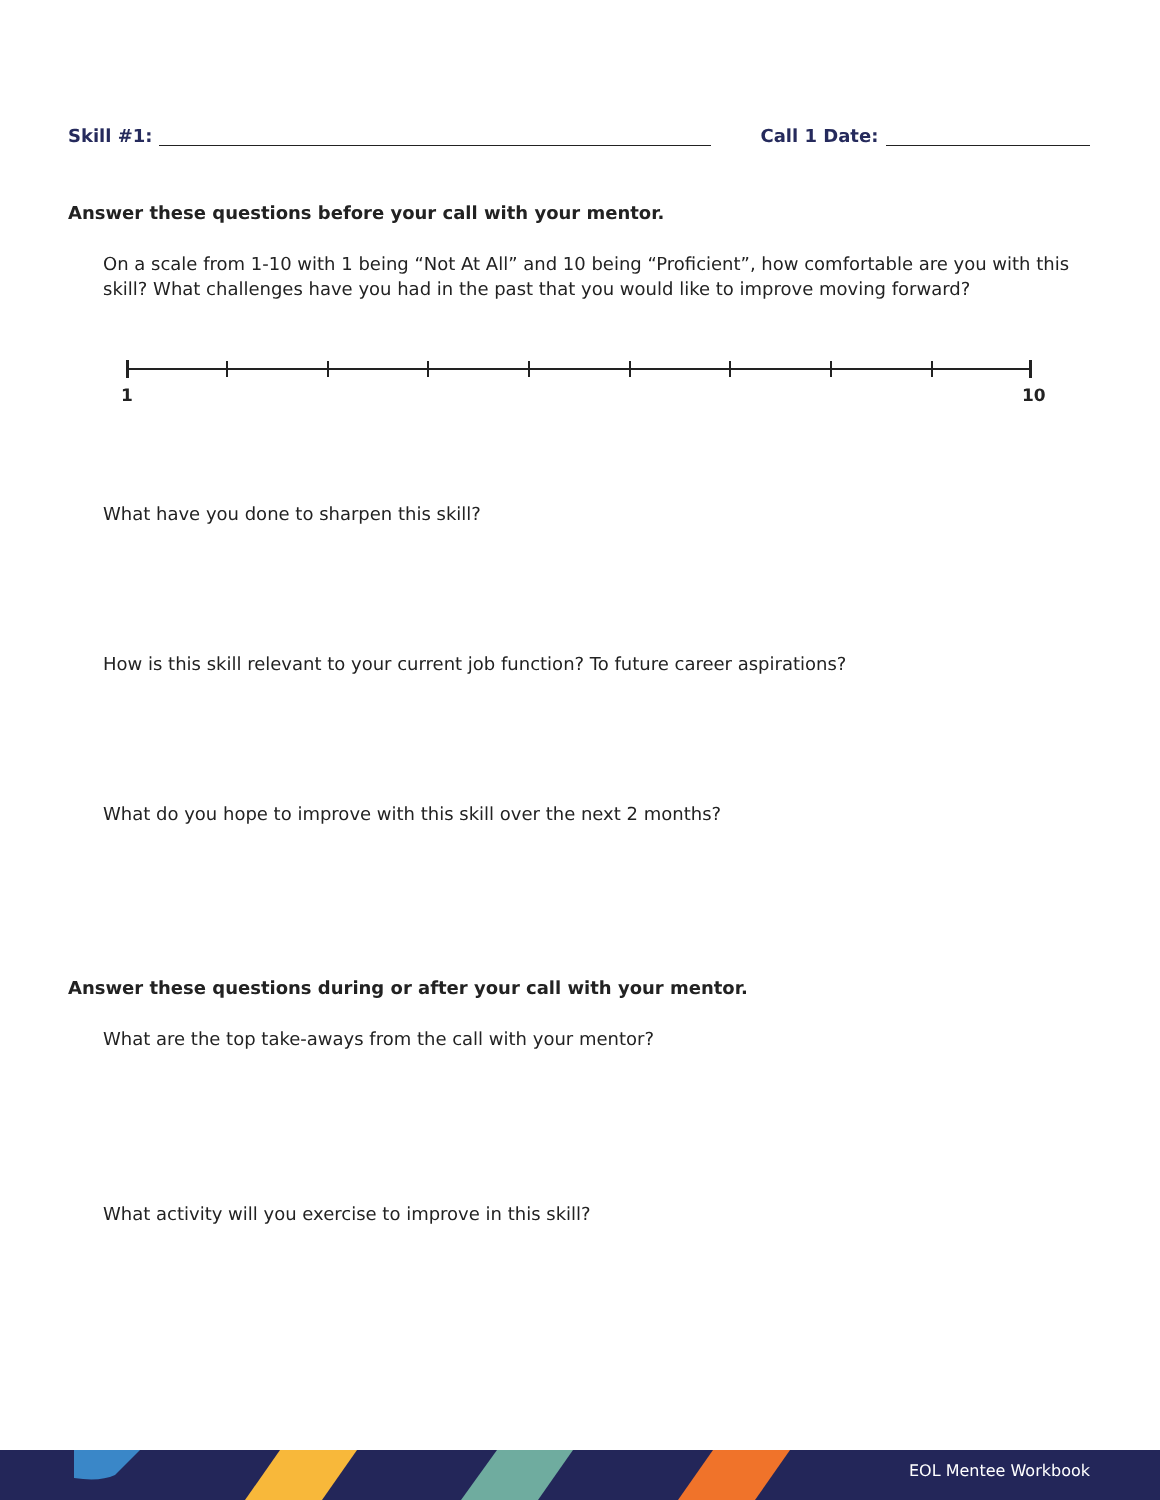Skill #1: Call 1 Date:
Answer these questions before your call with your mentor.
On a scale from 1-10 with 1 being “Not At All” and 10 being “Proficient”, how comfortable are you with this skill? What challenges have you had in the past that you would like to improve moving forward?
1 10
What have you done to sharpen this skill?
How is this skill relevant to your current job function? To future career aspirations?
What do you hope to improve with this skill over the next 2 months?
Answer these questions during or after your call with your mentor.
What are the top take-aways from the call with your mentor?
What activity will you exercise to improve in this skill?
EOL Mentee Workbook